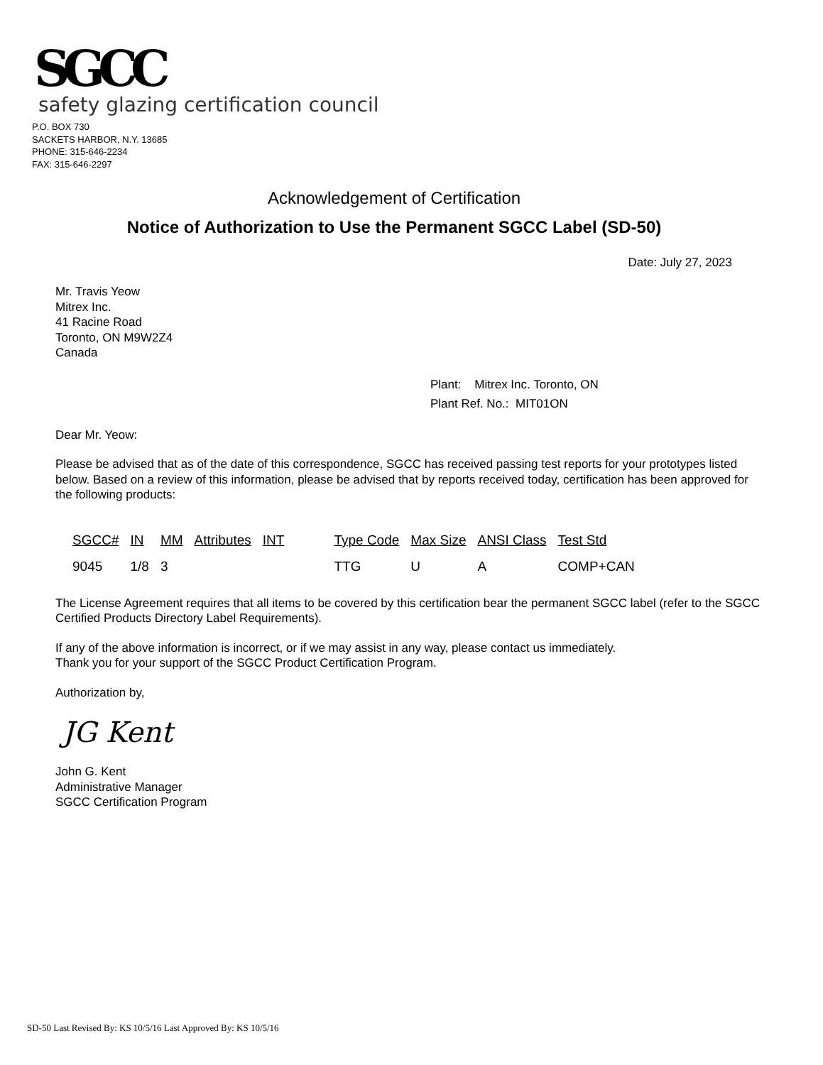SGCC
safety glazing certification council
P.O. BOX 730
SACKETS HARBOR, N.Y. 13685
PHONE: 315-646-2234
FAX: 315-646-2297
Acknowledgement of Certification
Notice of Authorization to Use the Permanent SGCC Label (SD-50)
Date: July 27, 2023
Mr. Travis Yeow
Mitrex Inc.
41 Racine Road
Toronto, ON M9W2Z4
Canada
Plant: Mitrex Inc. Toronto, ON
Plant Ref. No.: MIT01ON
Dear Mr. Yeow:
Please be advised that as of the date of this correspondence, SGCC has received passing test reports for your prototypes listed below. Based on a review of this information, please be advised that by reports received today, certification has been approved for the following products:
| SGCC# | IN | MM | Attributes | INT | Type Code | Max Size | ANSI Class | Test Std |
| --- | --- | --- | --- | --- | --- | --- | --- | --- |
| 9045 | 1/8 | 3 | | | TTG | U | A | COMP+CAN |
The License Agreement requires that all items to be covered by this certification bear the permanent SGCC label (refer to the SGCC Certified Products Directory Label Requirements).
If any of the above information is incorrect, or if we may assist in any way, please contact us immediately.
Thank you for your support of the SGCC Product Certification Program.
Authorization by,
JG Kent
John G. Kent
Administrative Manager
SGCC Certification Program
SD-50 Last Revised By: KS 10/5/16 Last Approved By: KS 10/5/16